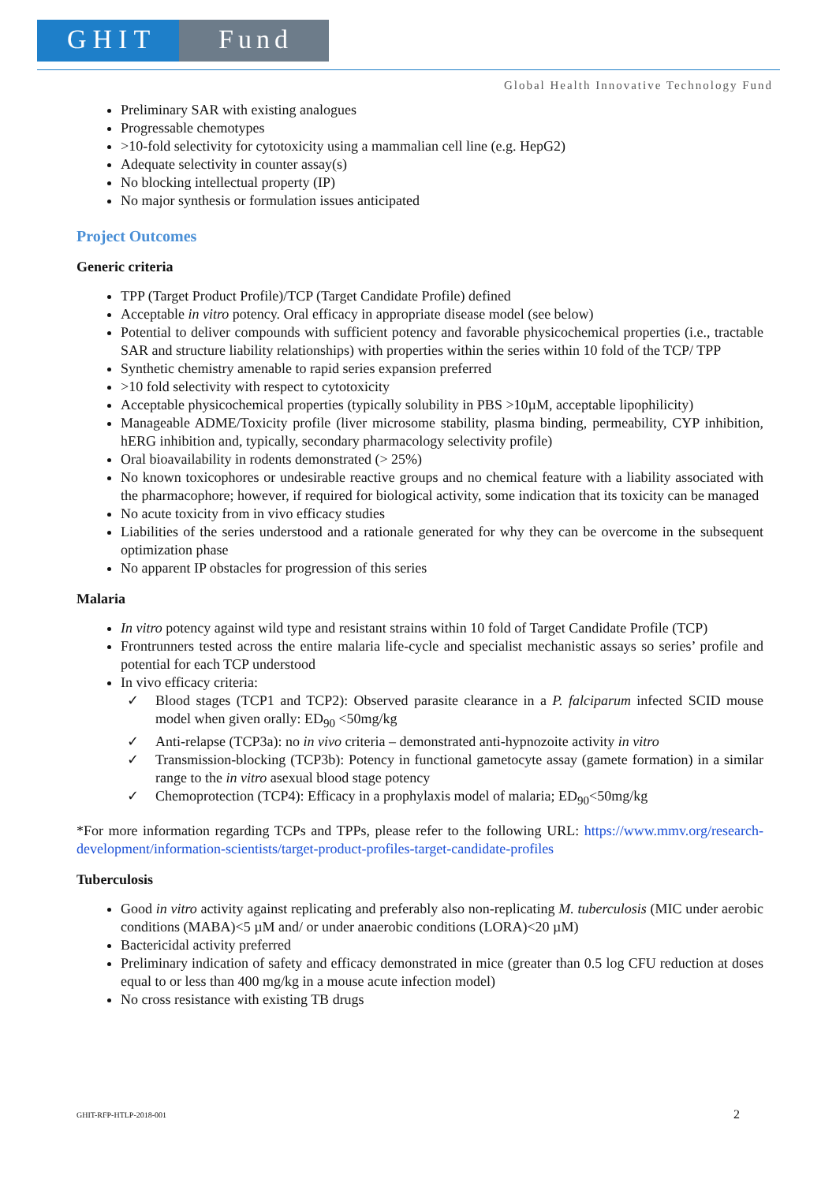GHIT Fund
Global Health Innovative Technology Fund
Preliminary SAR with existing analogues
Progressable chemotypes
>10-fold selectivity for cytotoxicity using a mammalian cell line (e.g. HepG2)
Adequate selectivity in counter assay(s)
No blocking intellectual property (IP)
No major synthesis or formulation issues anticipated
Project Outcomes
Generic criteria
TPP (Target Product Profile)/TCP (Target Candidate Profile) defined
Acceptable in vitro potency. Oral efficacy in appropriate disease model (see below)
Potential to deliver compounds with sufficient potency and favorable physicochemical properties (i.e., tractable SAR and structure liability relationships) with properties within the series within 10 fold of the TCP/ TPP
Synthetic chemistry amenable to rapid series expansion preferred
>10 fold selectivity with respect to cytotoxicity
Acceptable physicochemical properties (typically solubility in PBS >10µM, acceptable lipophilicity)
Manageable ADME/Toxicity profile (liver microsome stability, plasma binding, permeability, CYP inhibition, hERG inhibition and, typically, secondary pharmacology selectivity profile)
Oral bioavailability in rodents demonstrated (> 25%)
No known toxicophores or undesirable reactive groups and no chemical feature with a liability associated with the pharmacophore; however, if required for biological activity, some indication that its toxicity can be managed
No acute toxicity from in vivo efficacy studies
Liabilities of the series understood and a rationale generated for why they can be overcome in the subsequent optimization phase
No apparent IP obstacles for progression of this series
Malaria
In vitro potency against wild type and resistant strains within 10 fold of Target Candidate Profile (TCP)
Frontrunners tested across the entire malaria life-cycle and specialist mechanistic assays so series’ profile and potential for each TCP understood
In vivo efficacy criteria:
✓ Blood stages (TCP1 and TCP2): Observed parasite clearance in a P. falciparum infected SCID mouse model when given orally: ED<sub>90</sub> <50mg/kg
✓ Anti-relapse (TCP3a): no in vivo criteria – demonstrated anti-hypnozoite activity in vitro
✓ Transmission-blocking (TCP3b): Potency in functional gametocyte assay (gamete formation) in a similar range to the in vitro asexual blood stage potency
✓ Chemoprotection (TCP4): Efficacy in a prophylaxis model of malaria; ED<sub>90</sub><50mg/kg
*For more information regarding TCPs and TPPs, please refer to the following URL: https://www.mmv.org/research-development/information-scientists/target-product-profiles-target-candidate-profiles
Tuberculosis
Good in vitro activity against replicating and preferably also non-replicating M. tuberculosis (MIC under aerobic conditions (MABA)<5 µM and/ or under anaerobic conditions (LORA)<20 µM)
Bactericidal activity preferred
Preliminary indication of safety and efficacy demonstrated in mice (greater than 0.5 log CFU reduction at doses equal to or less than 400 mg/kg in a mouse acute infection model)
No cross resistance with existing TB drugs
GHIT-RFP-HTLP-2018-001 2